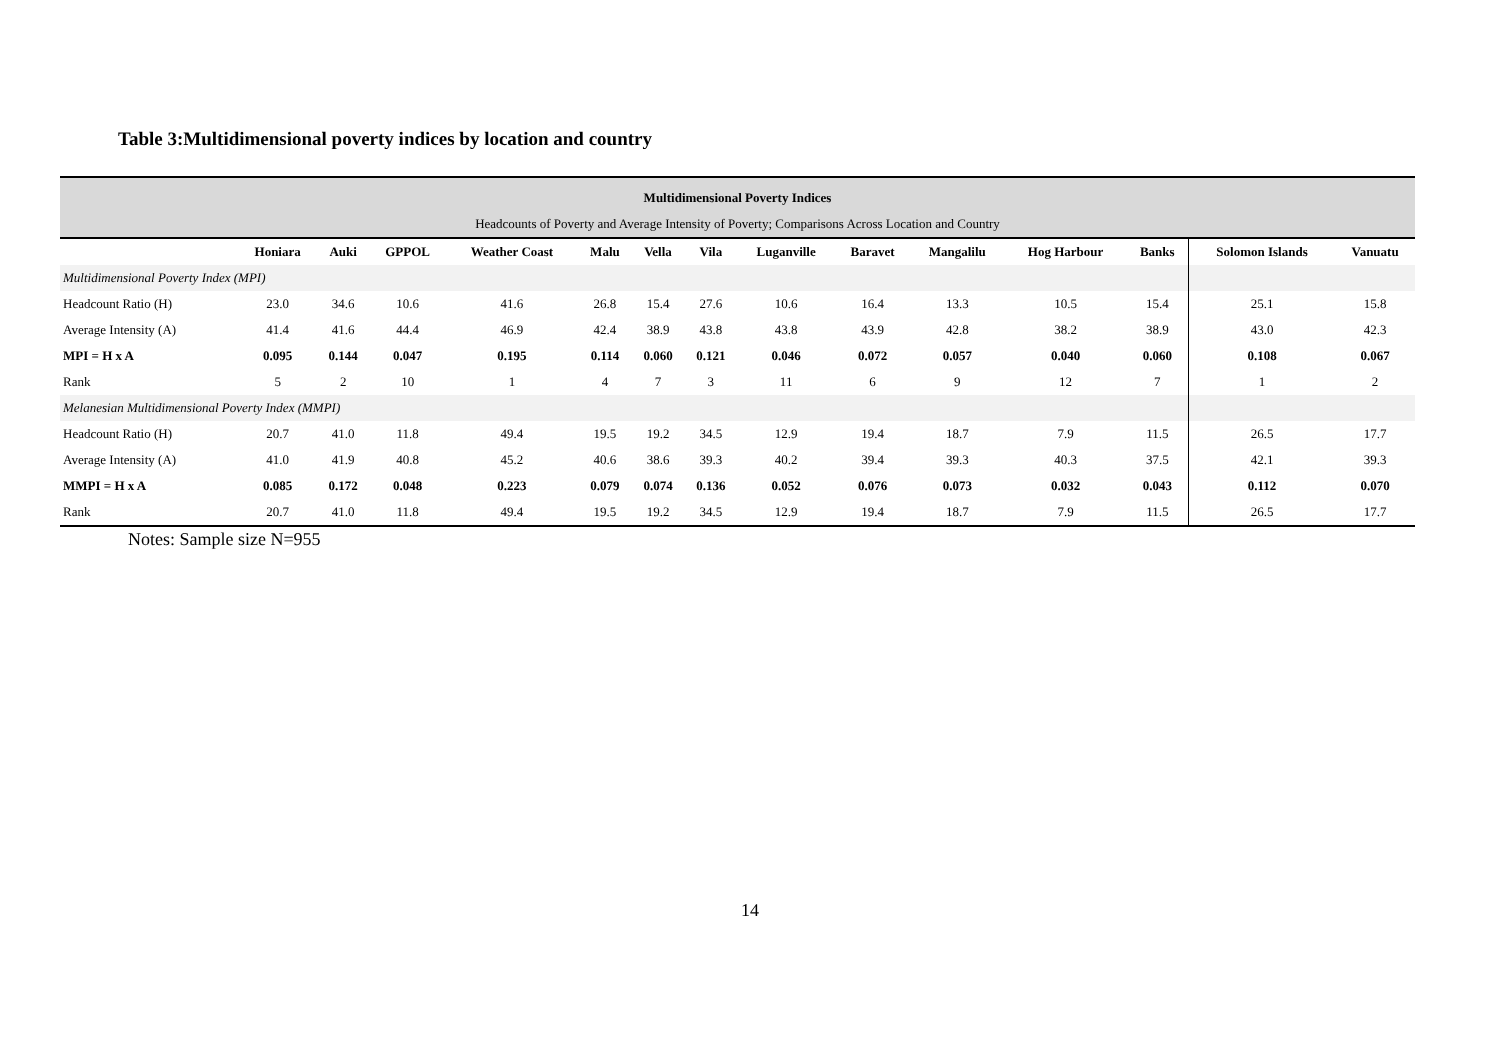Table 3:Multidimensional poverty indices by location and country
| Multidimensional Poverty Indices | | | | | | | | | | | | | | |
| Headcounts of Poverty and Average Intensity of Poverty; Comparisons Across Location and Country | | | | | | | | | | | | | | |
| | Honiara | Auki | GPPOL | Weather Coast | Malu | Vella | Vila | Luganville | Baravet | Mangalilu | Hog Harbour | Banks | Solomon Islands | Vanuatu |
| Multidimensional Poverty Index (MPI) | | | | | | | | | | | | | | |
| Headcount Ratio (H) | 23.0 | 34.6 | 10.6 | 41.6 | 26.8 | 15.4 | 27.6 | 10.6 | 16.4 | 13.3 | 10.5 | 15.4 | 25.1 | 15.8 |
| Average Intensity (A) | 41.4 | 41.6 | 44.4 | 46.9 | 42.4 | 38.9 | 43.8 | 43.8 | 43.9 | 42.8 | 38.2 | 38.9 | 43.0 | 42.3 |
| MPI = H x A | 0.095 | 0.144 | 0.047 | 0.195 | 0.114 | 0.060 | 0.121 | 0.046 | 0.072 | 0.057 | 0.040 | 0.060 | 0.108 | 0.067 |
| Rank | 5 | 2 | 10 | 1 | 4 | 7 | 3 | 11 | 6 | 9 | 12 | 7 | 1 | 2 |
| Melanesian Multidimensional Poverty Index (MMPI) | | | | | | | | | | | | | | |
| Headcount Ratio (H) | 20.7 | 41.0 | 11.8 | 49.4 | 19.5 | 19.2 | 34.5 | 12.9 | 19.4 | 18.7 | 7.9 | 11.5 | 26.5 | 17.7 |
| Average Intensity (A) | 41.0 | 41.9 | 40.8 | 45.2 | 40.6 | 38.6 | 39.3 | 40.2 | 39.4 | 39.3 | 40.3 | 37.5 | 42.1 | 39.3 |
| MMPI = H x A | 0.085 | 0.172 | 0.048 | 0.223 | 0.079 | 0.074 | 0.136 | 0.052 | 0.076 | 0.073 | 0.032 | 0.043 | 0.112 | 0.070 |
| Rank | 20.7 | 41.0 | 11.8 | 49.4 | 19.5 | 19.2 | 34.5 | 12.9 | 19.4 | 18.7 | 7.9 | 11.5 | 26.5 | 17.7 |
Notes: Sample size N=955
14